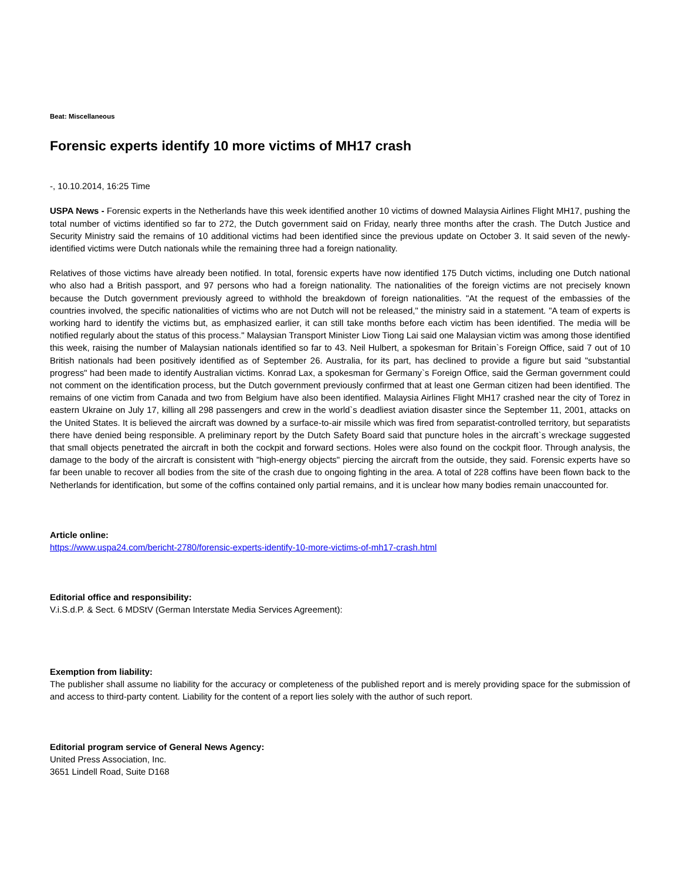Beat: Miscellaneous
Forensic experts identify 10 more victims of MH17 crash
-, 10.10.2014, 16:25 Time
USPA News - Forensic experts in the Netherlands have this week identified another 10 victims of downed Malaysia Airlines Flight MH17, pushing the total number of victims identified so far to 272, the Dutch government said on Friday, nearly three months after the crash. The Dutch Justice and Security Ministry said the remains of 10 additional victims had been identified since the previous update on October 3. It said seven of the newly-identified victims were Dutch nationals while the remaining three had a foreign nationality.
Relatives of those victims have already been notified. In total, forensic experts have now identified 175 Dutch victims, including one Dutch national who also had a British passport, and 97 persons who had a foreign nationality. The nationalities of the foreign victims are not precisely known because the Dutch government previously agreed to withhold the breakdown of foreign nationalities. "At the request of the embassies of the countries involved, the specific nationalities of victims who are not Dutch will not be released," the ministry said in a statement. "A team of experts is working hard to identify the victims but, as emphasized earlier, it can still take months before each victim has been identified. The media will be notified regularly about the status of this process." Malaysian Transport Minister Liow Tiong Lai said one Malaysian victim was among those identified this week, raising the number of Malaysian nationals identified so far to 43. Neil Hulbert, a spokesman for Britain`s Foreign Office, said 7 out of 10 British nationals had been positively identified as of September 26. Australia, for its part, has declined to provide a figure but said "substantial progress" had been made to identify Australian victims. Konrad Lax, a spokesman for Germany`s Foreign Office, said the German government could not comment on the identification process, but the Dutch government previously confirmed that at least one German citizen had been identified. The remains of one victim from Canada and two from Belgium have also been identified. Malaysia Airlines Flight MH17 crashed near the city of Torez in eastern Ukraine on July 17, killing all 298 passengers and crew in the world`s deadliest aviation disaster since the September 11, 2001, attacks on the United States. It is believed the aircraft was downed by a surface-to-air missile which was fired from separatist-controlled territory, but separatists there have denied being responsible. A preliminary report by the Dutch Safety Board said that puncture holes in the aircraft`s wreckage suggested that small objects penetrated the aircraft in both the cockpit and forward sections. Holes were also found on the cockpit floor. Through analysis, the damage to the body of the aircraft is consistent with "high-energy objects" piercing the aircraft from the outside, they said. Forensic experts have so far been unable to recover all bodies from the site of the crash due to ongoing fighting in the area. A total of 228 coffins have been flown back to the Netherlands for identification, but some of the coffins contained only partial remains, and it is unclear how many bodies remain unaccounted for.
Article online:
https://www.uspa24.com/bericht-2780/forensic-experts-identify-10-more-victims-of-mh17-crash.html
Editorial office and responsibility:
V.i.S.d.P. & Sect. 6 MDStV (German Interstate Media Services Agreement):
Exemption from liability:
The publisher shall assume no liability for the accuracy or completeness of the published report and is merely providing space for the submission of and access to third-party content. Liability for the content of a report lies solely with the author of such report.
Editorial program service of General News Agency:
United Press Association, Inc.
3651 Lindell Road, Suite D168